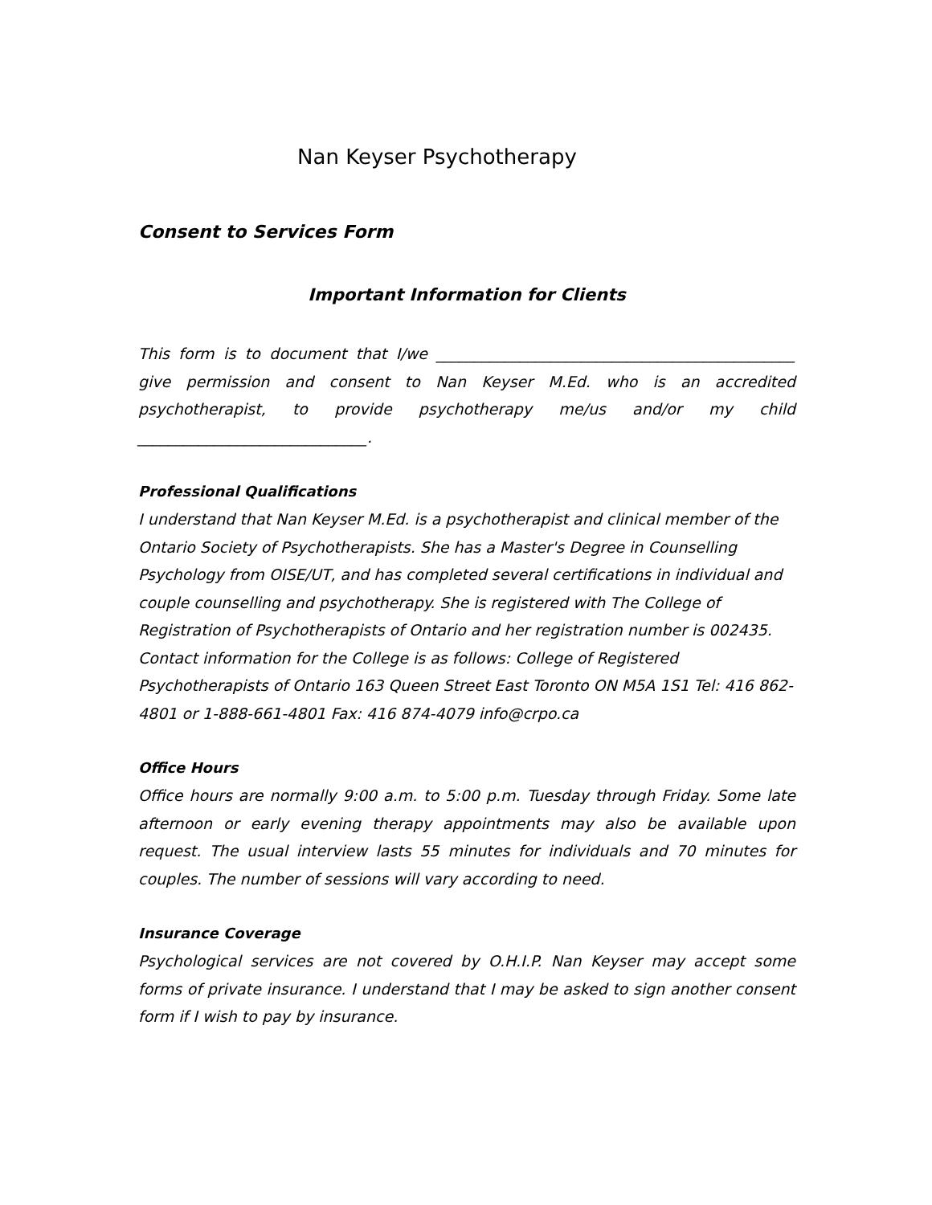Nan Keyser Psychotherapy
Consent to Services Form
Important Information for Clients
This form is to document that I/we _______________________________________________ give permission and consent to Nan Keyser M.Ed. who is an accredited psychotherapist, to provide psychotherapy me/us and/or my child ______________________________.
Professional Qualifications
I understand that Nan Keyser M.Ed. is a psychotherapist and clinical member of the Ontario Society of Psychotherapists. She has a Master's Degree in Counselling Psychology from OISE/UT, and has completed several certifications in individual and couple counselling and psychotherapy. She is registered with The College of Registration of Psychotherapists of Ontario and her registration number is 002435. Contact information for the College is as follows: College of Registered Psychotherapists of Ontario 163 Queen Street East Toronto ON M5A 1S1 Tel: 416 862-4801 or 1-888-661-4801 Fax: 416 874-4079 info@crpo.ca
Office Hours
Office hours are normally 9:00 a.m. to 5:00 p.m. Tuesday through Friday. Some late afternoon or early evening therapy appointments may also be available upon request. The usual interview lasts 55 minutes for individuals and 70 minutes for couples. The number of sessions will vary according to need.
Insurance Coverage
Psychological services are not covered by O.H.I.P. Nan Keyser may accept some forms of private insurance. I understand that I may be asked to sign another consent form if I wish to pay by insurance.